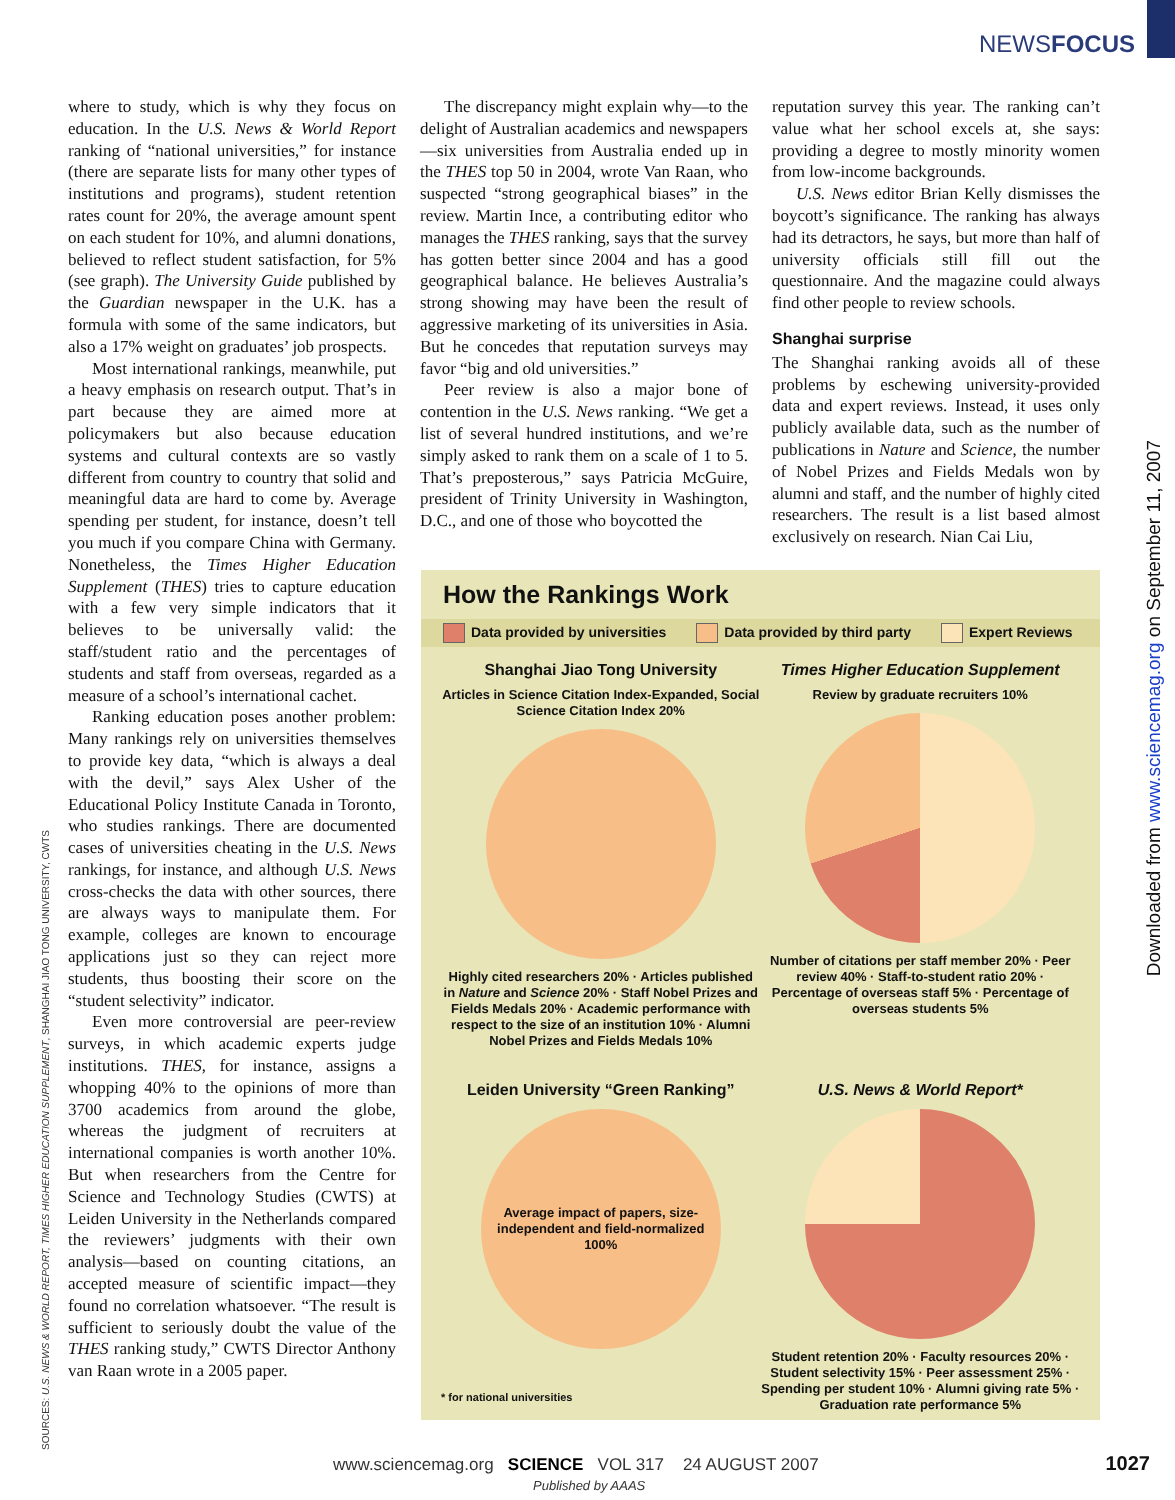NEWSFOCUS
where to study, which is why they focus on education. In the U.S. News & World Report ranking of “national universities,” for instance (there are separate lists for many other types of institutions and programs), student retention rates count for 20%, the average amount spent on each student for 10%, and alumni donations, believed to reflect student satisfaction, for 5% (see graph). The University Guide published by the Guardian newspaper in the U.K. has a formula with some of the same indicators, but also a 17% weight on graduates’ job prospects.
Most international rankings, meanwhile, put a heavy emphasis on research output. That’s in part because they are aimed more at policymakers but also because education systems and cultural contexts are so vastly different from country to country that solid and meaningful data are hard to come by. Average spending per student, for instance, doesn’t tell you much if you compare China with Germany. Nonetheless, the Times Higher Education Supplement (THES) tries to capture education with a few very simple indicators that it believes to be universally valid: the staff/student ratio and the percentages of students and staff from overseas, regarded as a measure of a school’s international cachet.
Ranking education poses another problem: Many rankings rely on universities themselves to provide key data, “which is always a deal with the devil,” says Alex Usher of the Educational Policy Institute Canada in Toronto, who studies rankings. There are documented cases of universities cheating in the U.S. News rankings, for instance, and although U.S. News cross-checks the data with other sources, there are always ways to manipulate them. For example, colleges are known to encourage applications just so they can reject more students, thus boosting their score on the “student selectivity” indicator.
Even more controversial are peer-review surveys, in which academic experts judge institutions. THES, for instance, assigns a whopping 40% to the opinions of more than 3700 academics from around the globe, whereas the judgment of recruiters at international companies is worth another 10%. But when researchers from the Centre for Science and Technology Studies (CWTS) at Leiden University in the Netherlands compared the reviewers’ judgments with their own analysis—based on counting citations, an accepted measure of scientific impact—they found no correlation whatsoever. “The result is sufficient to seriously doubt the value of the THES ranking study,” CWTS Director Anthony van Raan wrote in a 2005 paper.
The discrepancy might explain why—to the delight of Australian academics and newspapers—six universities from Australia ended up in the THES top 50 in 2004, wrote Van Raan, who suspected “strong geographical biases” in the review. Martin Ince, a contributing editor who manages the THES ranking, says that the survey has gotten better since 2004 and has a good geographical balance. He believes Australia’s strong showing may have been the result of aggressive marketing of its universities in Asia. But he concedes that reputation surveys may favor “big and old universities.”
Peer review is also a major bone of contention in the U.S. News ranking. “We get a list of several hundred institutions, and we’re simply asked to rank them on a scale of 1 to 5. That’s preposterous,” says Patricia McGuire, president of Trinity University in Washington, D.C., and one of those who boycotted the
reputation survey this year. The ranking can’t value what her school excels at, she says: providing a degree to mostly minority women from low-income backgrounds.
U.S. News editor Brian Kelly dismisses the boycott’s significance. The ranking has always had its detractors, he says, but more than half of university officials still fill out the questionnaire. And the magazine could always find other people to review schools.
Shanghai surprise
The Shanghai ranking avoids all of these problems by eschewing university-provided data and expert reviews. Instead, it uses only publicly available data, such as the number of publications in Nature and Science, the number of Nobel Prizes and Fields Medals won by alumni and staff, and the number of highly cited researchers. The result is a list based almost exclusively on research. Nian Cai Liu,
SOURCES: U.S. NEWS & WORLD REPORT, TIMES HIGHER EDUCATION SUPPLEMENT, SHANGHAI JIAO TONG UNIVERSITY, CWTS
Downloaded from www.sciencemag.org on September 11, 2007
How the Rankings Work
Data provided by universities Data provided by third party Expert Reviews
Shanghai Jiao Tong University
Articles in Science Citation Index-Expanded, Social Science Citation Index 20%
Highly cited researchers 20% · Articles published in Nature and Science 20% · Staff Nobel Prizes and Fields Medals 20% · Academic performance with respect to the size of an institution 10% · Alumni Nobel Prizes and Fields Medals 10%
Times Higher Education Supplement
Review by graduate recruiters 10%
Number of citations per staff member 20% · Peer review 40% · Staff-to-student ratio 20% · Percentage of overseas staff 5% · Percentage of overseas students 5%
Leiden University “Green Ranking”
Average impact of papers, size-independent and field-normalized
100%
* for national universities
U.S. News & World Report*
Student retention 20% · Faculty resources 20% · Student selectivity 15% · Peer assessment 25% · Spending per student 10% · Alumni giving rate 5% · Graduation rate performance 5%
www.sciencemag.org SCIENCE VOL 317 24 AUGUST 2007
Published by AAAS
1027